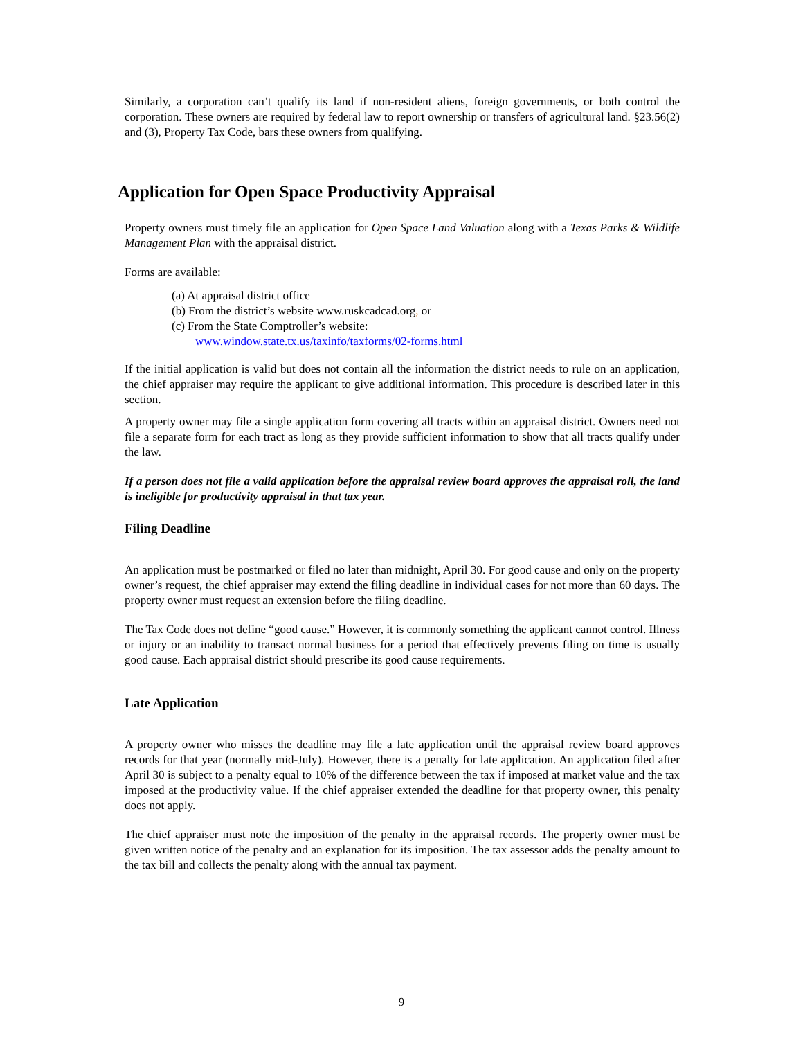Similarly, a corporation can’t qualify its land if non-resident aliens, foreign governments, or both control the corporation. These owners are required by federal law to report ownership or transfers of agricultural land. §23.56(2) and (3), Property Tax Code, bars these owners from qualifying.
Application for Open Space Productivity Appraisal
Property owners must timely file an application for Open Space Land Valuation along with a Texas Parks & Wildlife Management Plan with the appraisal district.
Forms are available:
(a) At appraisal district office
(b) From the district’s website www.ruskcadcad.org, or
(c) From the State Comptroller’s website:
www.window.state.tx.us/taxinfo/taxforms/02-forms.html
If the initial application is valid but does not contain all the information the district needs to rule on an application, the chief appraiser may require the applicant to give additional information. This procedure is described later in this section.
A property owner may file a single application form covering all tracts within an appraisal district. Owners need not file a separate form for each tract as long as they provide sufficient information to show that all tracts qualify under the law.
If a person does not file a valid application before the appraisal review board approves the appraisal roll, the land is ineligible for productivity appraisal in that tax year.
Filing Deadline
An application must be postmarked or filed no later than midnight, April 30. For good cause and only on the property owner’s request, the chief appraiser may extend the filing deadline in individual cases for not more than 60 days. The property owner must request an extension before the filing deadline.
The Tax Code does not define “good cause.” However, it is commonly something the applicant cannot control. Illness or injury or an inability to transact normal business for a period that effectively prevents filing on time is usually good cause. Each appraisal district should prescribe its good cause requirements.
Late Application
A property owner who misses the deadline may file a late application until the appraisal review board approves records for that year (normally mid-July). However, there is a penalty for late application. An application filed after April 30 is subject to a penalty equal to 10% of the difference between the tax if imposed at market value and the tax imposed at the productivity value. If the chief appraiser extended the deadline for that property owner, this penalty does not apply.
The chief appraiser must note the imposition of the penalty in the appraisal records. The property owner must be given written notice of the penalty and an explanation for its imposition. The tax assessor adds the penalty amount to the tax bill and collects the penalty along with the annual tax payment.
9